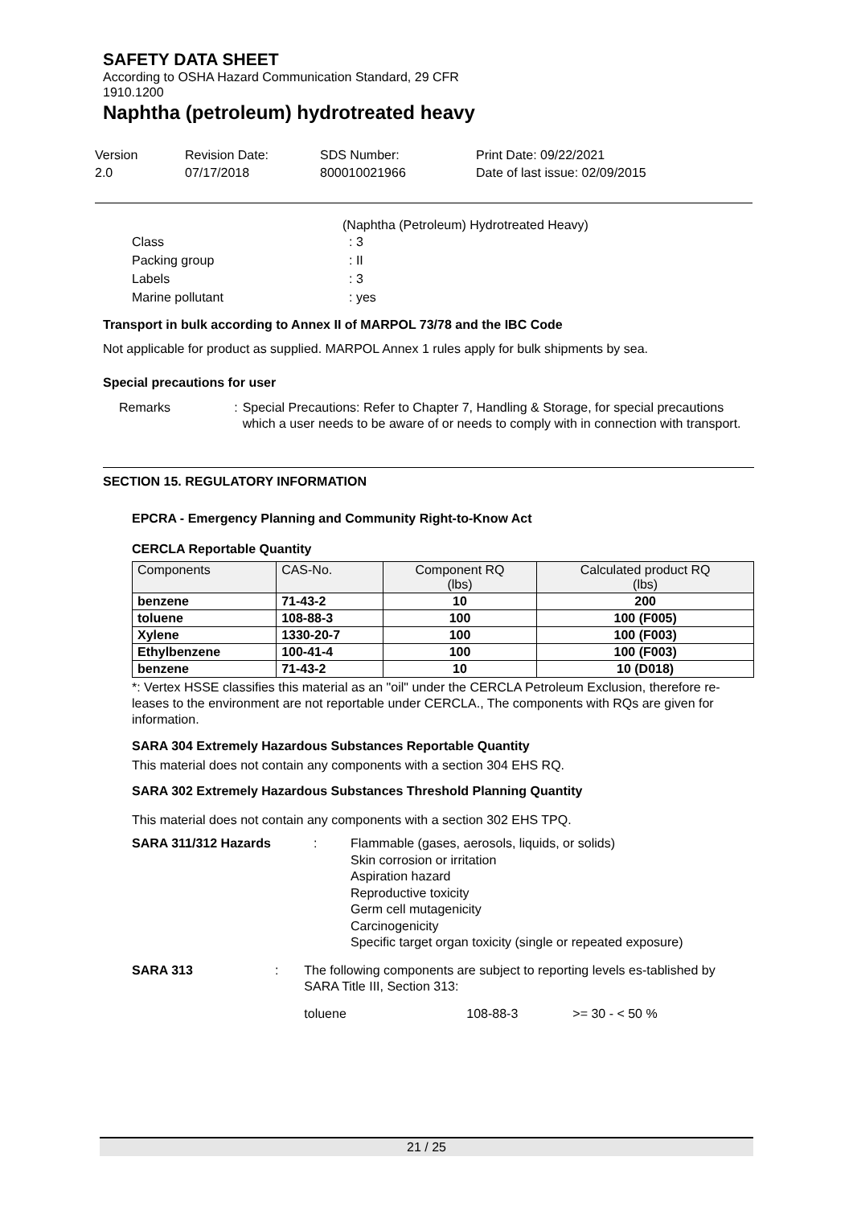SAFETY DATA SHEET
According to OSHA Hazard Communication Standard, 29 CFR
1910.1200
Naphtha (petroleum) hydrotreated heavy
Version
2.0
Revision Date:
07/17/2018
SDS Number:
800010021966
Print Date: 09/22/2021
Date of last issue: 02/09/2015
(Naphtha (Petroleum) Hydrotreated Heavy)
Class : 3
Packing group : II
Labels : 3
Marine pollutant : yes
Transport in bulk according to Annex II of MARPOL 73/78 and the IBC Code
Not applicable for product as supplied. MARPOL Annex 1 rules apply for bulk shipments by sea.
Special precautions for user
Remarks : Special Precautions: Refer to Chapter 7, Handling & Storage, for special precautions which a user needs to be aware of or needs to comply with in connection with transport.
SECTION 15. REGULATORY INFORMATION
EPCRA - Emergency Planning and Community Right-to-Know Act
CERCLA Reportable Quantity
| Components | CAS-No. | Component RQ (lbs) | Calculated product RQ (lbs) |
| --- | --- | --- | --- |
| benzene | 71-43-2 | 10 | 200 |
| toluene | 108-88-3 | 100 | 100 (F005) |
| Xylene | 1330-20-7 | 100 | 100 (F003) |
| Ethylbenzene | 100-41-4 | 100 | 100 (F003) |
| benzene | 71-43-2 | 10 | 10 (D018) |
*: Vertex HSSE classifies this material as an "oil" under the CERCLA Petroleum Exclusion, therefore re-leases to the environment are not reportable under CERCLA., The components with RQs are given for information.
SARA 304 Extremely Hazardous Substances Reportable Quantity
This material does not contain any components with a section 304 EHS RQ.
SARA 302 Extremely Hazardous Substances Threshold Planning Quantity
This material does not contain any components with a section 302 EHS TPQ.
SARA 311/312 Hazards : Flammable (gases, aerosols, liquids, or solids)
Skin corrosion or irritation
Aspiration hazard
Reproductive toxicity
Germ cell mutagenicity
Carcinogenicity
Specific target organ toxicity (single or repeated exposure)
SARA 313 : The following components are subject to reporting levels es-tablished by SARA Title III, Section 313:
toluene 108-88-3 >= 30 - < 50 %
21 / 25